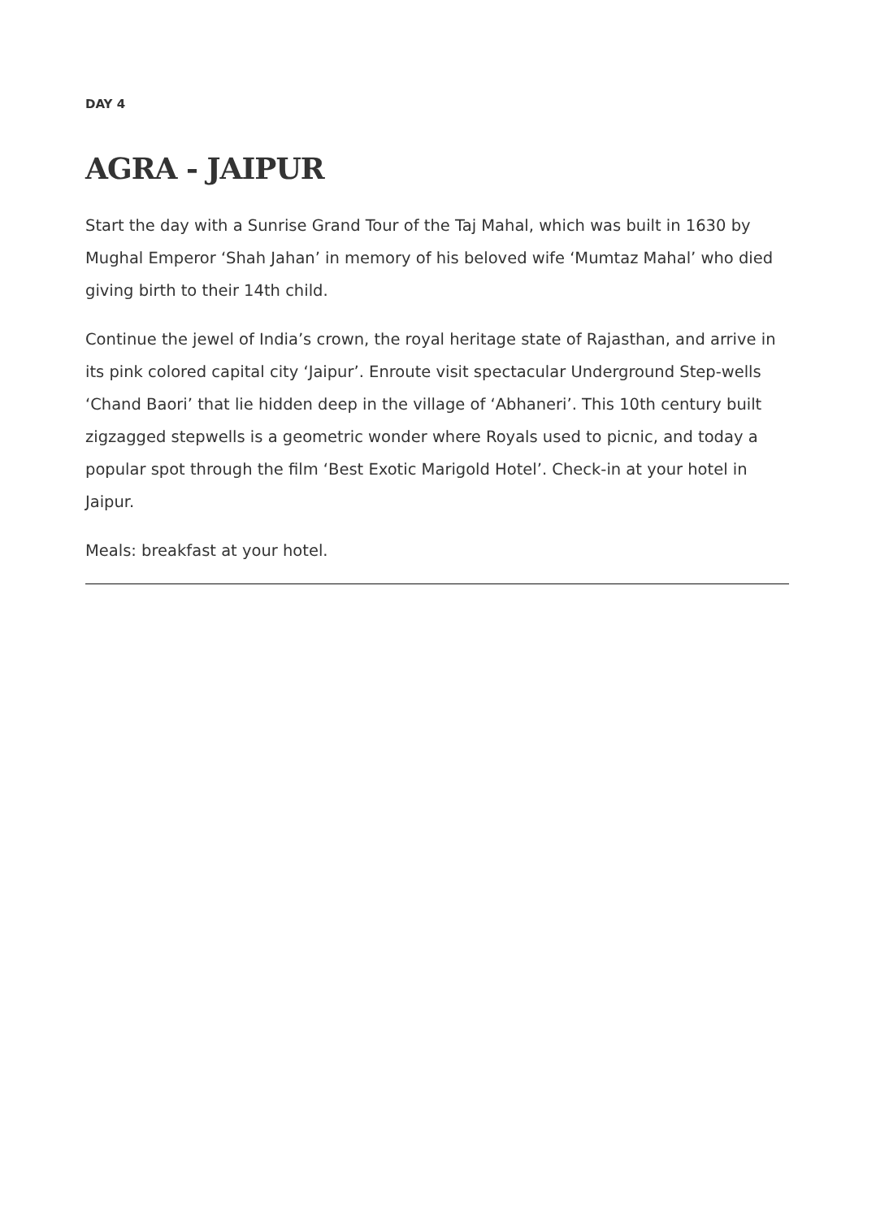DAY 4
AGRA - JAIPUR
Start the day with a Sunrise Grand Tour of the Taj Mahal, which was built in 1630 by Mughal Emperor ‘Shah Jahan’ in memory of his beloved wife ‘Mumtaz Mahal’ who died giving birth to their 14th child.
Continue the jewel of India’s crown, the royal heritage state of Rajasthan, and arrive in its pink colored capital city ‘Jaipur’. Enroute visit spectacular Underground Step-wells ‘Chand Baori’ that lie hidden deep in the village of ‘Abhaneri’. This 10th century built zigzagged stepwells is a geometric wonder where Royals used to picnic, and today a popular spot through the film ‘Best Exotic Marigold Hotel’. Check-in at your hotel in Jaipur.
Meals: breakfast at your hotel.